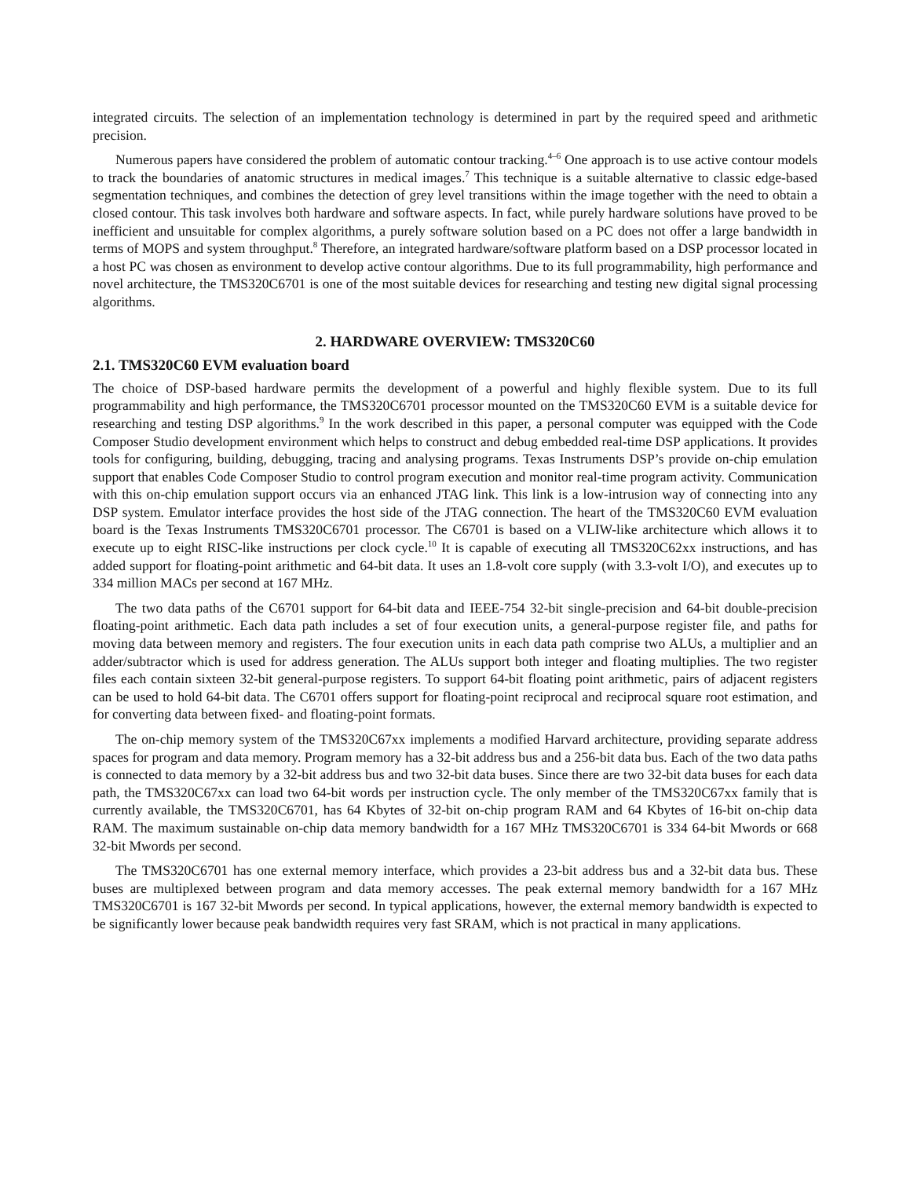integrated circuits. The selection of an implementation technology is determined in part by the required speed and arithmetic precision.
Numerous papers have considered the problem of automatic contour tracking.<sup>4–6</sup> One approach is to use active contour models to track the boundaries of anatomic structures in medical images.<sup>7</sup> This technique is a suitable alternative to classic edge-based segmentation techniques, and combines the detection of grey level transitions within the image together with the need to obtain a closed contour. This task involves both hardware and software aspects. In fact, while purely hardware solutions have proved to be inefficient and unsuitable for complex algorithms, a purely software solution based on a PC does not offer a large bandwidth in terms of MOPS and system throughput.<sup>8</sup> Therefore, an integrated hardware/software platform based on a DSP processor located in a host PC was chosen as environment to develop active contour algorithms. Due to its full programmability, high performance and novel architecture, the TMS320C6701 is one of the most suitable devices for researching and testing new digital signal processing algorithms.
2. HARDWARE OVERVIEW: TMS320C60
2.1. TMS320C60 EVM evaluation board
The choice of DSP-based hardware permits the development of a powerful and highly flexible system. Due to its full programmability and high performance, the TMS320C6701 processor mounted on the TMS320C60 EVM is a suitable device for researching and testing DSP algorithms.<sup>9</sup> In the work described in this paper, a personal computer was equipped with the Code Composer Studio development environment which helps to construct and debug embedded real-time DSP applications. It provides tools for configuring, building, debugging, tracing and analysing programs. Texas Instruments DSP’s provide on-chip emulation support that enables Code Composer Studio to control program execution and monitor real-time program activity. Communication with this on-chip emulation support occurs via an enhanced JTAG link. This link is a low-intrusion way of connecting into any DSP system. Emulator interface provides the host side of the JTAG connection. The heart of the TMS320C60 EVM evaluation board is the Texas Instruments TMS320C6701 processor. The C6701 is based on a VLIW-like architecture which allows it to execute up to eight RISC-like instructions per clock cycle.<sup>10</sup> It is capable of executing all TMS320C62xx instructions, and has added support for floating-point arithmetic and 64-bit data. It uses an 1.8-volt core supply (with 3.3-volt I/O), and executes up to 334 million MACs per second at 167 MHz.
The two data paths of the C6701 support for 64-bit data and IEEE-754 32-bit single-precision and 64-bit double-precision floating-point arithmetic. Each data path includes a set of four execution units, a general-purpose register file, and paths for moving data between memory and registers. The four execution units in each data path comprise two ALUs, a multiplier and an adder/subtractor which is used for address generation. The ALUs support both integer and floating multiplies. The two register files each contain sixteen 32-bit general-purpose registers. To support 64-bit floating point arithmetic, pairs of adjacent registers can be used to hold 64-bit data. The C6701 offers support for floating-point reciprocal and reciprocal square root estimation, and for converting data between fixed- and floating-point formats.
The on-chip memory system of the TMS320C67xx implements a modified Harvard architecture, providing separate address spaces for program and data memory. Program memory has a 32-bit address bus and a 256-bit data bus. Each of the two data paths is connected to data memory by a 32-bit address bus and two 32-bit data buses. Since there are two 32-bit data buses for each data path, the TMS320C67xx can load two 64-bit words per instruction cycle. The only member of the TMS320C67xx family that is currently available, the TMS320C6701, has 64 Kbytes of 32-bit on-chip program RAM and 64 Kbytes of 16-bit on-chip data RAM. The maximum sustainable on-chip data memory bandwidth for a 167 MHz TMS320C6701 is 334 64-bit Mwords or 668 32-bit Mwords per second.
The TMS320C6701 has one external memory interface, which provides a 23-bit address bus and a 32-bit data bus. These buses are multiplexed between program and data memory accesses. The peak external memory bandwidth for a 167 MHz TMS320C6701 is 167 32-bit Mwords per second. In typical applications, however, the external memory bandwidth is expected to be significantly lower because peak bandwidth requires very fast SRAM, which is not practical in many applications.